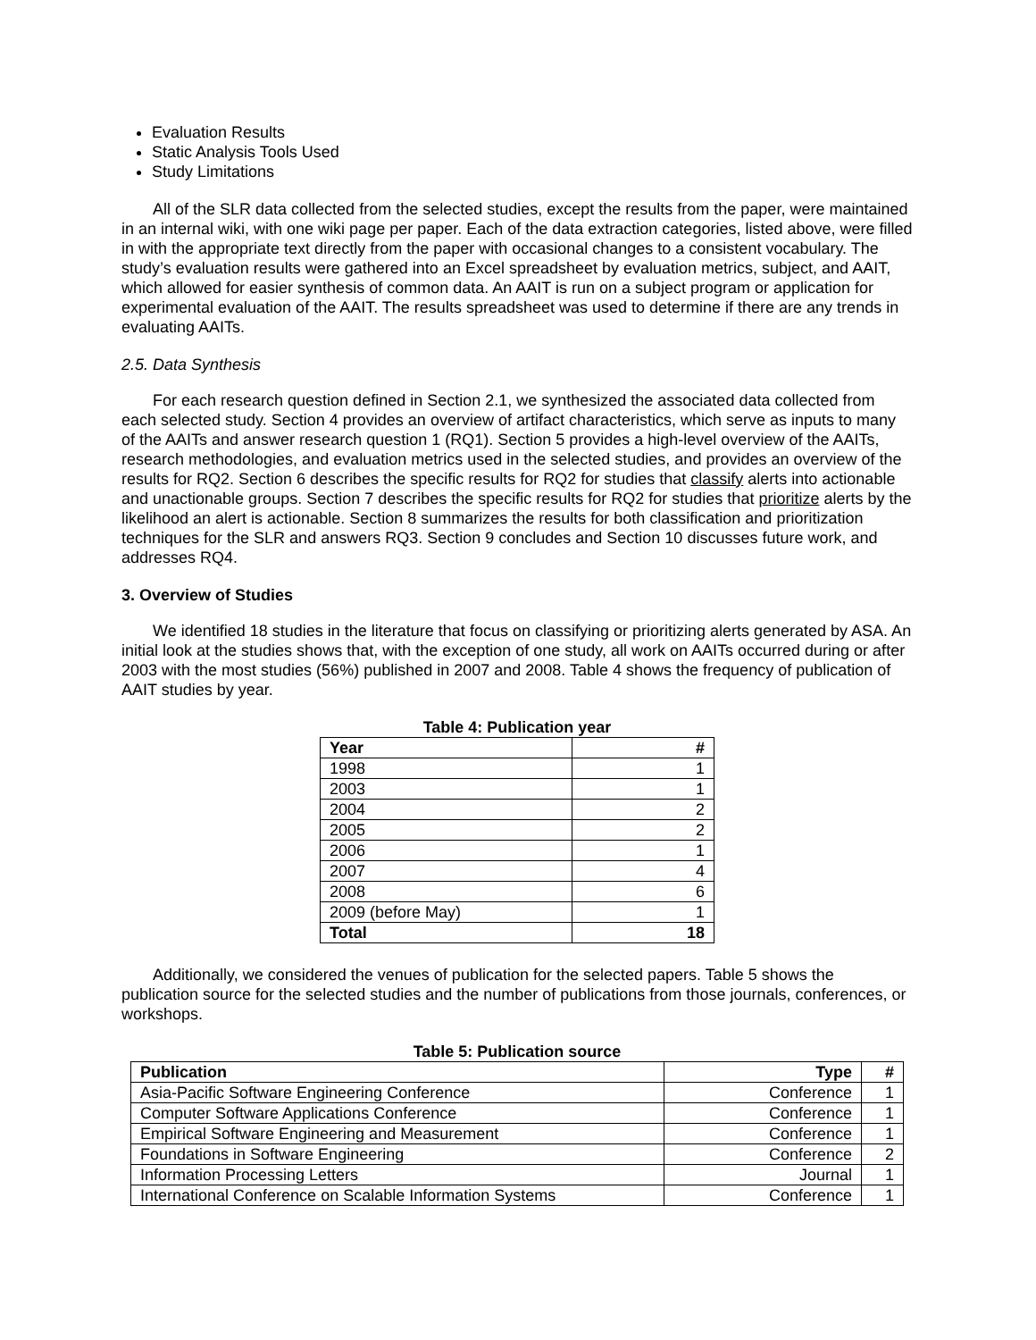Evaluation Results
Static Analysis Tools Used
Study Limitations
All of the SLR data collected from the selected studies, except the results from the paper, were maintained in an internal wiki, with one wiki page per paper. Each of the data extraction categories, listed above, were filled in with the appropriate text directly from the paper with occasional changes to a consistent vocabulary. The study’s evaluation results were gathered into an Excel spreadsheet by evaluation metrics, subject, and AAIT, which allowed for easier synthesis of common data. An AAIT is run on a subject program or application for experimental evaluation of the AAIT. The results spreadsheet was used to determine if there are any trends in evaluating AAITs.
2.5. Data Synthesis
For each research question defined in Section 2.1, we synthesized the associated data collected from each selected study. Section 4 provides an overview of artifact characteristics, which serve as inputs to many of the AAITs and answer research question 1 (RQ1). Section 5 provides a high-level overview of the AAITs, research methodologies, and evaluation metrics used in the selected studies, and provides an overview of the results for RQ2. Section 6 describes the specific results for RQ2 for studies that classify alerts into actionable and unactionable groups. Section 7 describes the specific results for RQ2 for studies that prioritize alerts by the likelihood an alert is actionable. Section 8 summarizes the results for both classification and prioritization techniques for the SLR and answers RQ3. Section 9 concludes and Section 10 discusses future work, and addresses RQ4.
3. Overview of Studies
We identified 18 studies in the literature that focus on classifying or prioritizing alerts generated by ASA. An initial look at the studies shows that, with the exception of one study, all work on AAITs occurred during or after 2003 with the most studies (56%) published in 2007 and 2008. Table 4 shows the frequency of publication of AAIT studies by year.
Table 4: Publication year
| Year | # |
| --- | --- |
| 1998 | 1 |
| 2003 | 1 |
| 2004 | 2 |
| 2005 | 2 |
| 2006 | 1 |
| 2007 | 4 |
| 2008 | 6 |
| 2009 (before May) | 1 |
| Total | 18 |
Additionally, we considered the venues of publication for the selected papers. Table 5 shows the publication source for the selected studies and the number of publications from those journals, conferences, or workshops.
Table 5: Publication source
| Publication | Type | # |
| --- | --- | --- |
| Asia-Pacific Software Engineering Conference | Conference | 1 |
| Computer Software Applications Conference | Conference | 1 |
| Empirical Software Engineering and Measurement | Conference | 1 |
| Foundations in Software Engineering | Conference | 2 |
| Information Processing Letters | Journal | 1 |
| International Conference on Scalable Information Systems | Conference | 1 |